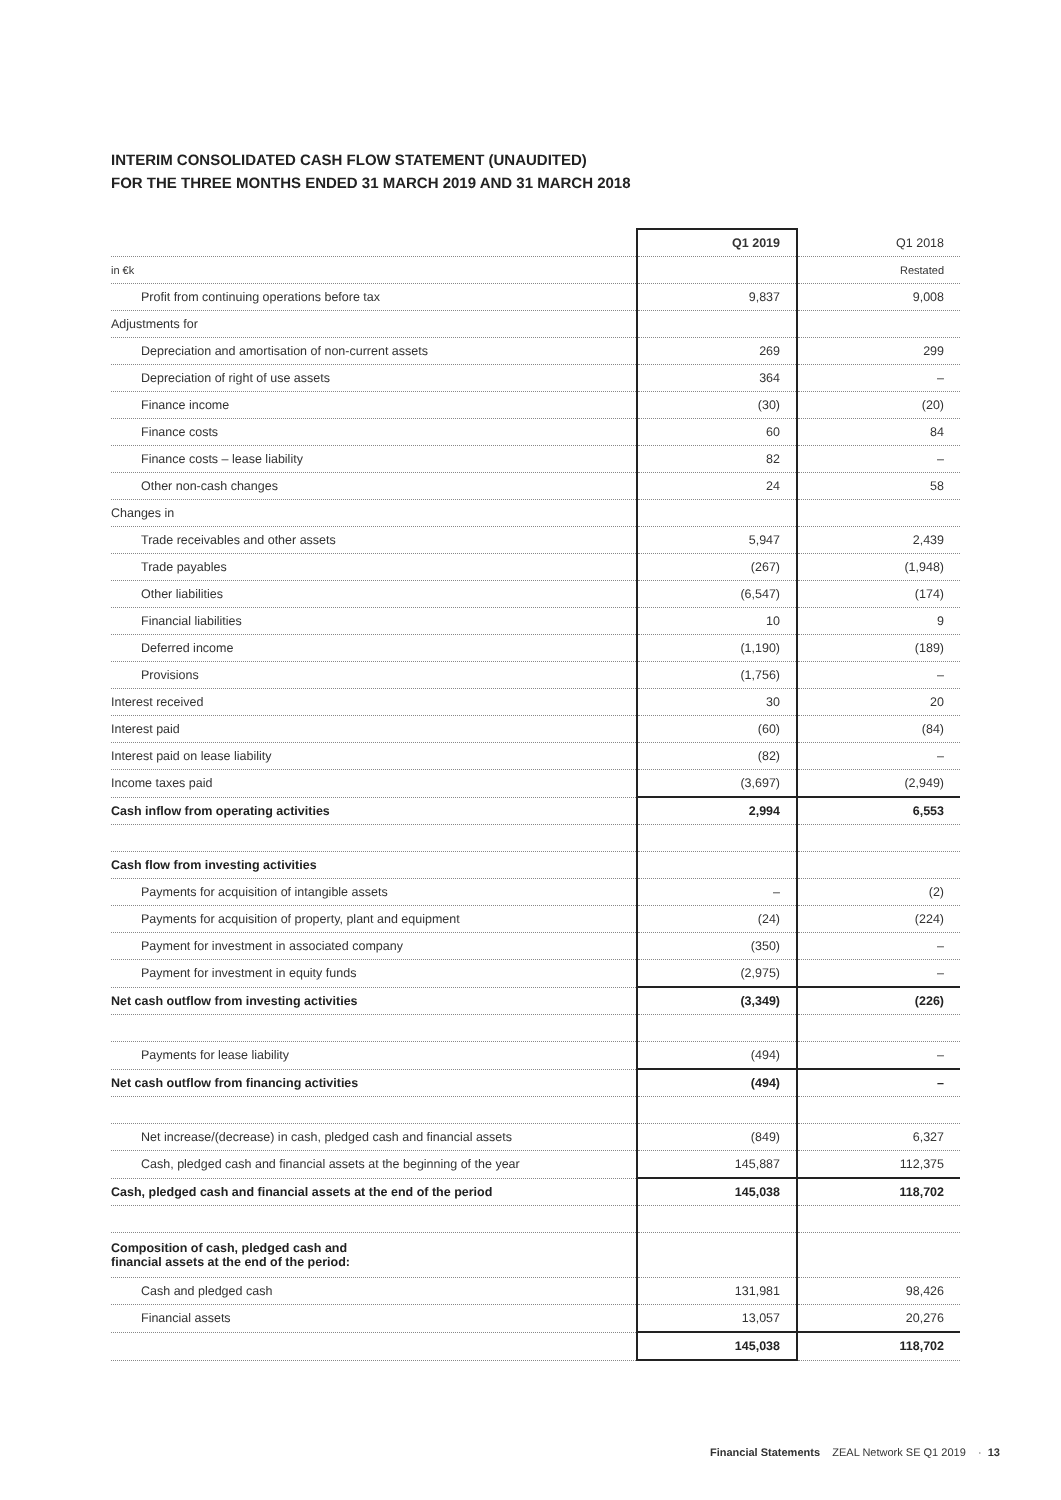INTERIM CONSOLIDATED CASH FLOW STATEMENT (UNAUDITED)
FOR THE THREE MONTHS ENDED 31 MARCH 2019 AND 31 MARCH 2018
| | Q1 2019 | Q1 2018 |
| --- | --- | --- |
| in €k | | Restated |
| Profit from continuing operations before tax | 9,837 | 9,008 |
| Adjustments for | | |
| Depreciation and amortisation of non-current assets | 269 | 299 |
| Depreciation of right of use assets | 364 | – |
| Finance income | (30) | (20) |
| Finance costs | 60 | 84 |
| Finance costs – lease liability | 82 | – |
| Other non-cash changes | 24 | 58 |
| Changes in | | |
| Trade receivables and other assets | 5,947 | 2,439 |
| Trade payables | (267) | (1,948) |
| Other liabilities | (6,547) | (174) |
| Financial liabilities | 10 | 9 |
| Deferred income | (1,190) | (189) |
| Provisions | (1,756) | – |
| Interest received | 30 | 20 |
| Interest paid | (60) | (84) |
| Interest paid on lease liability | (82) | – |
| Income taxes paid | (3,697) | (2,949) |
| Cash inflow from operating activities | 2,994 | 6,553 |
| Cash flow from investing activities | | |
| Payments for acquisition of intangible assets | – | (2) |
| Payments for acquisition of property, plant and equipment | (24) | (224) |
| Payment for investment in associated company | (350) | – |
| Payment for investment in equity funds | (2,975) | – |
| Net cash outflow from investing activities | (3,349) | (226) |
| Payments for lease liability | (494) | – |
| Net cash outflow from financing activities | (494) | – |
| Net increase/(decrease) in cash, pledged cash and financial assets | (849) | 6,327 |
| Cash, pledged cash and financial assets at the beginning of the year | 145,887 | 112,375 |
| Cash, pledged cash and financial assets at the end of the period | 145,038 | 118,702 |
| Composition of cash, pledged cash and financial assets at the end of the period: | | |
| Cash and pledged cash | 131,981 | 98,426 |
| Financial assets | 13,057 | 20,276 |
| | 145,038 | 118,702 |
Financial Statements ZEAL Network SE Q1 2019 · 13